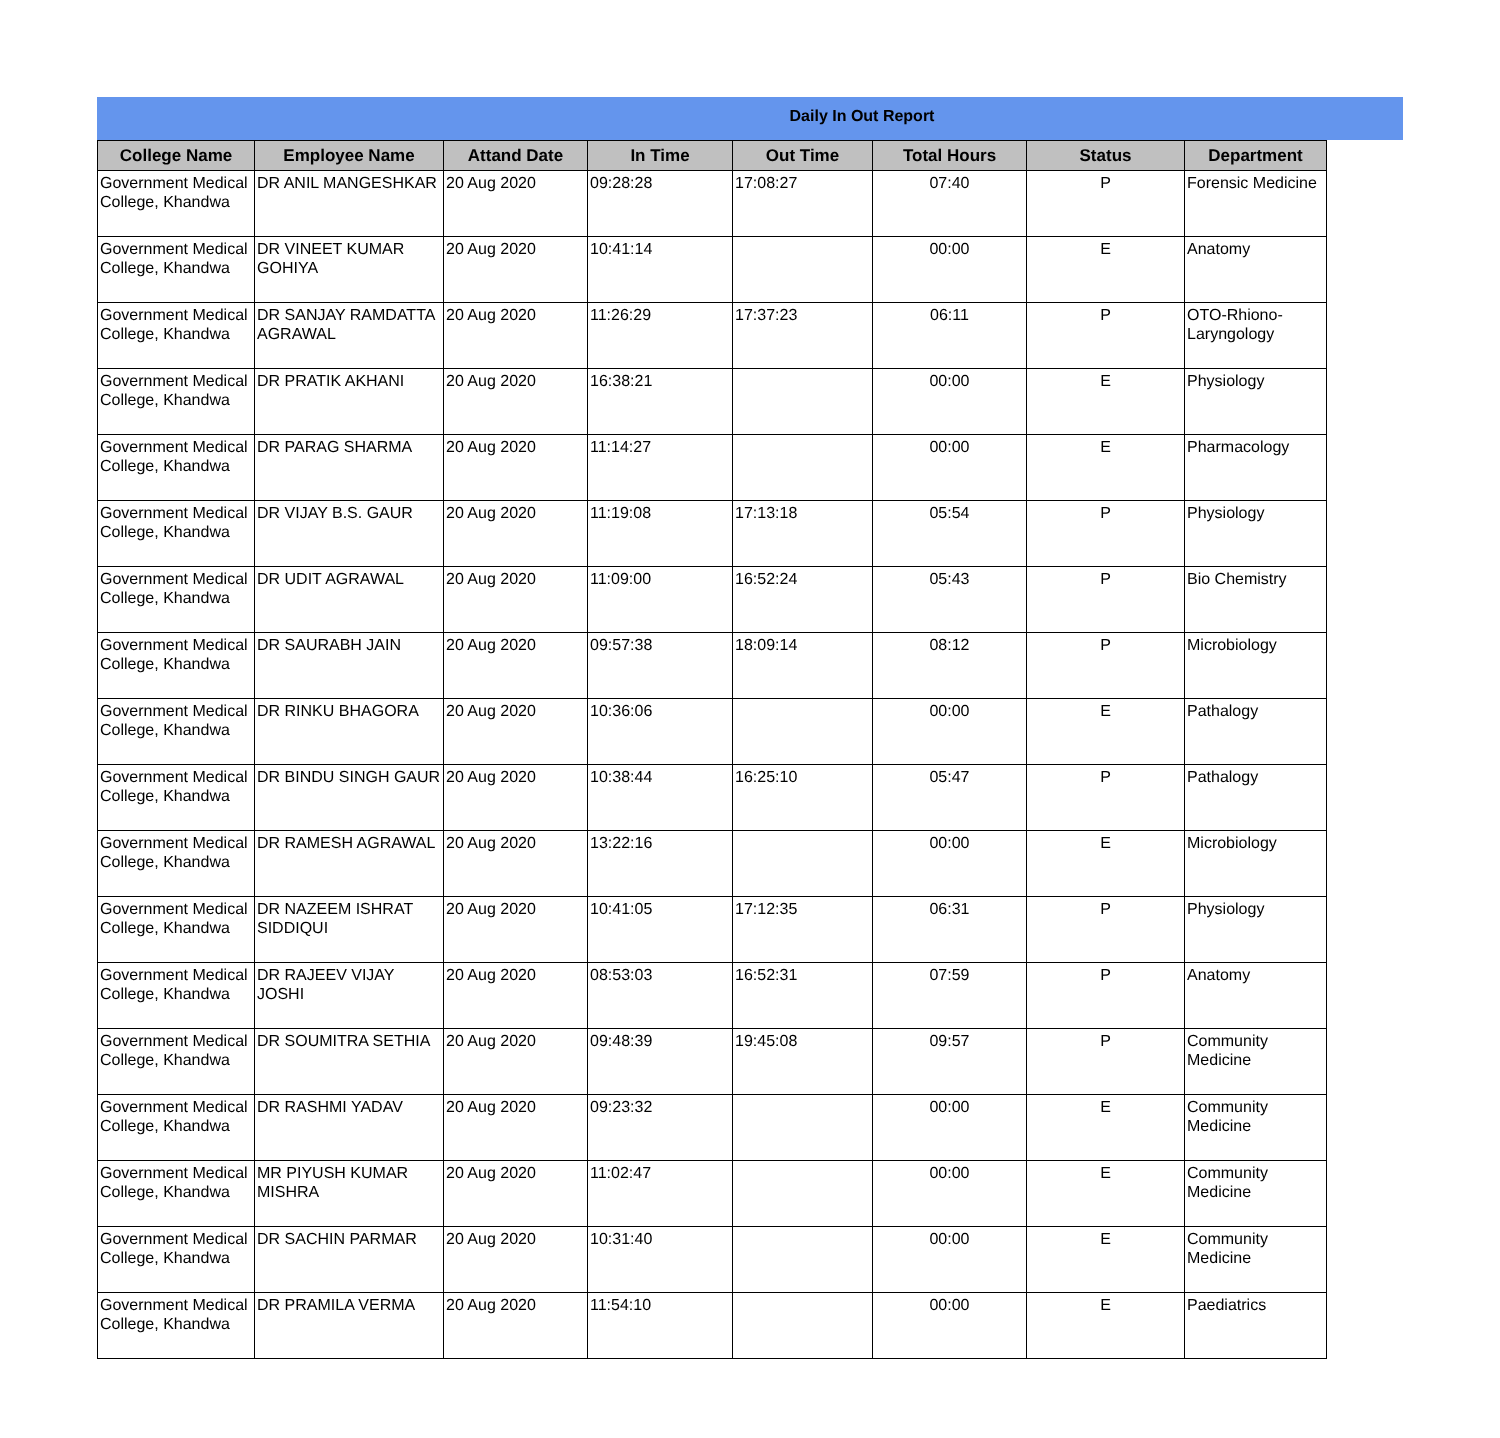Daily In Out Report
| College Name | Employee Name | Attand Date | In Time | Out Time | Total Hours | Status | Department |
| --- | --- | --- | --- | --- | --- | --- | --- |
| Government Medical College, Khandwa | DR ANIL MANGESHKAR | 20 Aug 2020 | 09:28:28 | 17:08:27 | 07:40 | P | Forensic Medicine |
| Government Medical College, Khandwa | DR VINEET KUMAR GOHIYA | 20 Aug 2020 | 10:41:14 | | 00:00 | E | Anatomy |
| Government Medical College, Khandwa | DR SANJAY RAMDATTA AGRAWAL | 20 Aug 2020 | 11:26:29 | 17:37:23 | 06:11 | P | OTO-Rhiono-Laryngology |
| Government Medical College, Khandwa | DR PRATIK AKHANI | 20 Aug 2020 | 16:38:21 | | 00:00 | E | Physiology |
| Government Medical College, Khandwa | DR PARAG SHARMA | 20 Aug 2020 | 11:14:27 | | 00:00 | E | Pharmacology |
| Government Medical College, Khandwa | DR VIJAY B.S. GAUR | 20 Aug 2020 | 11:19:08 | 17:13:18 | 05:54 | P | Physiology |
| Government Medical College, Khandwa | DR UDIT AGRAWAL | 20 Aug 2020 | 11:09:00 | 16:52:24 | 05:43 | P | Bio Chemistry |
| Government Medical College, Khandwa | DR SAURABH JAIN | 20 Aug 2020 | 09:57:38 | 18:09:14 | 08:12 | P | Microbiology |
| Government Medical College, Khandwa | DR RINKU BHAGORA | 20 Aug 2020 | 10:36:06 | | 00:00 | E | Pathalogy |
| Government Medical College, Khandwa | DR BINDU SINGH GAUR | 20 Aug 2020 | 10:38:44 | 16:25:10 | 05:47 | P | Pathalogy |
| Government Medical College, Khandwa | DR RAMESH AGRAWAL | 20 Aug 2020 | 13:22:16 | | 00:00 | E | Microbiology |
| Government Medical College, Khandwa | DR NAZEEM ISHRAT SIDDIQUI | 20 Aug 2020 | 10:41:05 | 17:12:35 | 06:31 | P | Physiology |
| Government Medical College, Khandwa | DR RAJEEV VIJAY JOSHI | 20 Aug 2020 | 08:53:03 | 16:52:31 | 07:59 | P | Anatomy |
| Government Medical College, Khandwa | DR SOUMITRA SETHIA | 20 Aug 2020 | 09:48:39 | 19:45:08 | 09:57 | P | Community Medicine |
| Government Medical College, Khandwa | DR RASHMI YADAV | 20 Aug 2020 | 09:23:32 | | 00:00 | E | Community Medicine |
| Government Medical College, Khandwa | MR PIYUSH KUMAR MISHRA | 20 Aug 2020 | 11:02:47 | | 00:00 | E | Community Medicine |
| Government Medical College, Khandwa | DR SACHIN PARMAR | 20 Aug 2020 | 10:31:40 | | 00:00 | E | Community Medicine |
| Government Medical College, Khandwa | DR PRAMILA VERMA | 20 Aug 2020 | 11:54:10 | | 00:00 | E | Paediatrics |